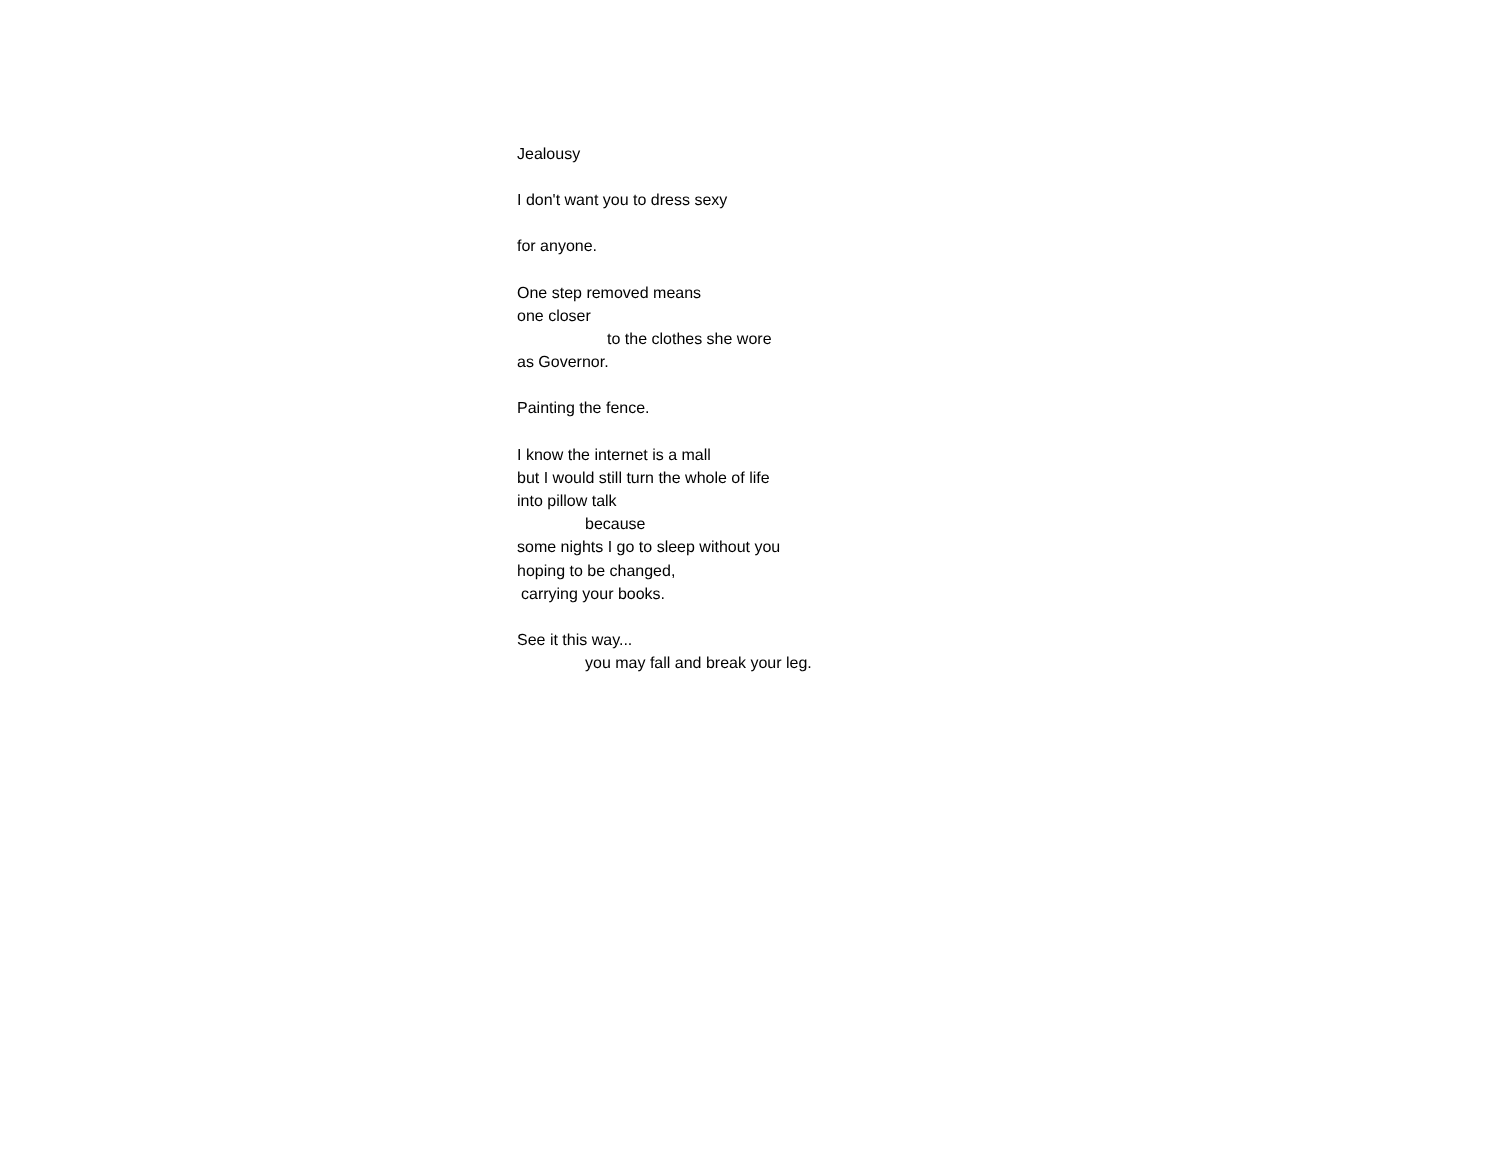Jealousy
I don't want you to dress sexy
for anyone.
One step removed means
one closer
to the clothes she wore
as Governor.
Painting the fence.
I know the internet is a mall
but I would still turn the whole of life
into pillow talk
because
some nights I go to sleep without you
hoping to be changed,
carrying your books.
See it this way...
you may fall and break your leg.